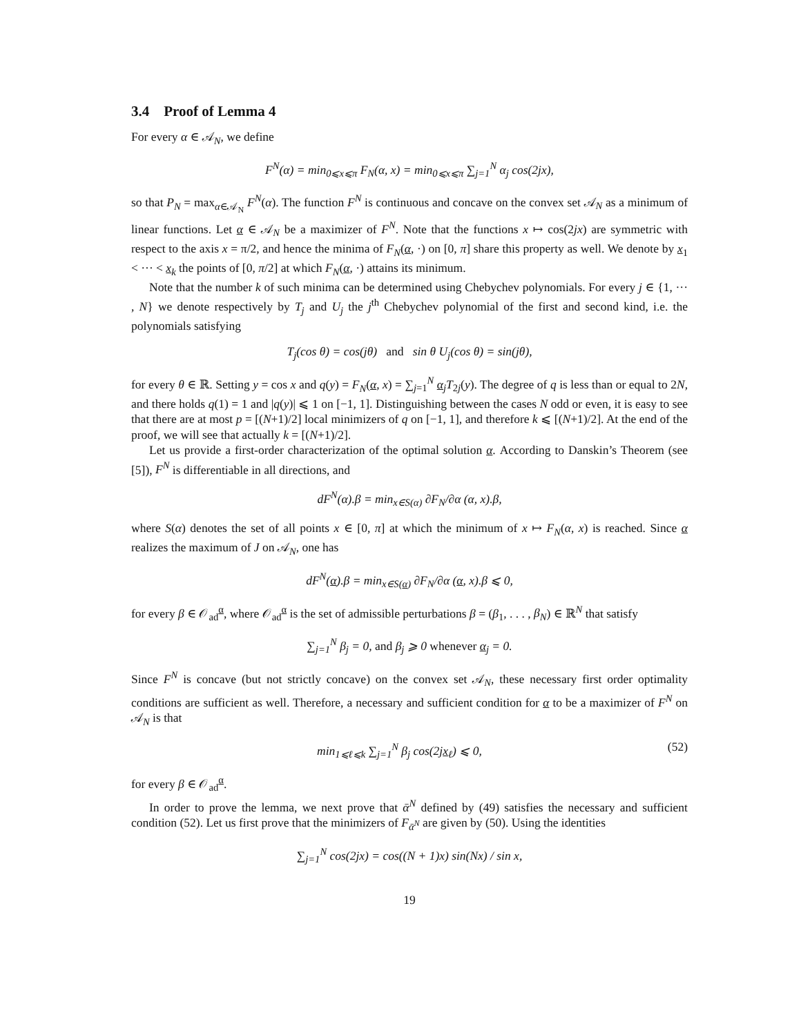3.4 Proof of Lemma 4
For every α ∈ 𝒜<sub>N</sub>, we define
F<sup>N</sup>(α) = min<sub>0⩽x⩽π</sub> F<sub>N</sub>(α, x) = min<sub>0⩽x⩽π</sub> ∑<sub>j=1</sub><sup>N</sup> α<sub>j</sub> cos(2jx),
so that P<sub>N</sub> = max<sub>α∈𝒜<sub>N</sub></sub> F<sup>N</sup>(α). The function F<sup>N</sup> is continuous and concave on the convex set 𝒜<sub>N</sub> as a minimum of linear functions. Let α ∈ 𝒜<sub>N</sub> be a maximizer of F<sup>N</sup>. Note that the functions x ↦ cos(2jx) are symmetric with respect to the axis x = π/2, and hence the minima of F<sub>N</sub>(α, ·) on [0, π] share this property as well. We denote by x<sub>1</sub> < ··· < x<sub>k</sub> the points of [0, π/2] at which F<sub>N</sub>(α, ·) attains its minimum.
Note that the number k of such minima can be determined using Chebychev polynomials. For every j ∈ {1, ··· , N} we denote respectively by T<sub>j</sub> and U<sub>j</sub> the j<sup>th</sup> Chebychev polynomial of the first and second kind, i.e. the polynomials satisfying
T<sub>j</sub>(cos θ) = cos(jθ) and sin θ U<sub>j</sub>(cos θ) = sin(jθ),
for every θ ∈ ℝ. Setting y = cos x and q(y) = F<sub>N</sub>(α, x) = ∑<sub>j=1</sub><sup>N</sup> α<sub>j</sub>T<sub>2j</sub>(y). The degree of q is less than or equal to 2N, and there holds q(1) = 1 and |q(y)| ⩽ 1 on [−1, 1]. Distinguishing between the cases N odd or even, it is easy to see that there are at most p = [(N+1)/2] local minimizers of q on [−1, 1], and therefore k ⩽ [(N+1)/2]. At the end of the proof, we will see that actually k = [(N+1)/2].
Let us provide a first-order characterization of the optimal solution α. According to Danskin’s Theorem (see [5]), F<sup>N</sup> is differentiable in all directions, and
dF<sup>N</sup>(α).β = min<sub>x∈S(α)</sub> ∂F<sub>N</sub>/∂α (α, x).β,
where S(α) denotes the set of all points x ∈ [0, π] at which the minimum of x ↦ F<sub>N</sub>(α, x) is reached. Since α realizes the maximum of J on 𝒜<sub>N</sub>, one has
dF<sup>N</sup>(α).β = min<sub>x∈S(α)</sub> ∂F<sub>N</sub>/∂α (α, x).β ⩽ 0,
for every β ∈ 𝒪<sub>ad</sub><sup>α</sup>, where 𝒪<sub>ad</sub><sup>α</sup> is the set of admissible perturbations β = (β<sub>1</sub>, . . . , β<sub>N</sub>) ∈ ℝ<sup>N</sup> that satisfy
∑<sub>j=1</sub><sup>N</sup> β<sub>j</sub> = 0, and β<sub>j</sub> ⩾ 0 whenever α<sub>j</sub> = 0.
Since F<sup>N</sup> is concave (but not strictly concave) on the convex set 𝒜<sub>N</sub>, these necessary first order optimality conditions are sufficient as well. Therefore, a necessary and sufficient condition for α to be a maximizer of F<sup>N</sup> on 𝒜<sub>N</sub> is that
min<sub>1⩽ℓ⩽k</sub> ∑<sub>j=1</sub><sup>N</sup> β<sub>j</sub> cos(2jx<sub>ℓ</sub>) ⩽ 0, (52)
for every β ∈ 𝒪<sub>ad</sub><sup>α</sup>.
In order to prove the lemma, we next prove that ᾱ<sup>N</sup> defined by (49) satisfies the necessary and sufficient condition (52). Let us first prove that the minimizers of F<sub>ᾱ<sup>N</sup></sub> are given by (50). Using the identities
∑<sub>j=1</sub><sup>N</sup> cos(2jx) = cos((N + 1)x) sin(Nx) / sin x,
19